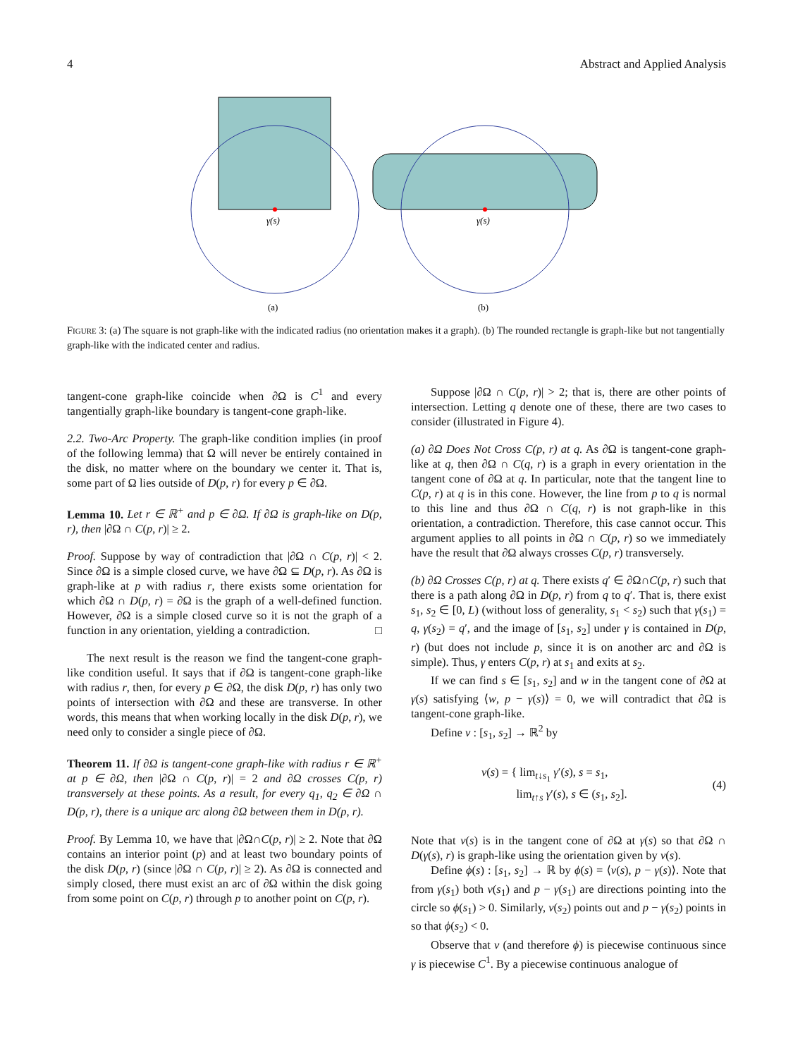4 Abstract and Applied Analysis
γ(s)
(a)
γ(s)
(b)
FIGURE 3: (a) The square is not graph-like with the indicated radius (no orientation makes it a graph). (b) The rounded rectangle is graph-like but not tangentially graph-like with the indicated center and radius.
tangent-cone graph-like coincide when ∂Ω is C<sup>1</sup> and every tangentially graph-like boundary is tangent-cone graph-like.
2.2. Two-Arc Property. The graph-like condition implies (in proof of the following lemma) that Ω will never be entirely contained in the disk, no matter where on the boundary we center it. That is, some part of Ω lies outside of D(p, r) for every p ∈ ∂Ω.
Lemma 10. Let r ∈ ℝ<sup>+</sup> and p ∈ ∂Ω. If ∂Ω is graph-like on D(p, r), then |∂Ω ∩ C(p, r)| ≥ 2.
Proof. Suppose by way of contradiction that |∂Ω ∩ C(p, r)| < 2. Since ∂Ω is a simple closed curve, we have ∂Ω ⊆ D(p, r). As ∂Ω is graph-like at p with radius r, there exists some orientation for which ∂Ω ∩ D(p, r) = ∂Ω is the graph of a well-defined function. However, ∂Ω is a simple closed curve so it is not the graph of a function in any orientation, yielding a contradiction. □
The next result is the reason we find the tangent-cone graph-like condition useful. It says that if ∂Ω is tangent-cone graph-like with radius r, then, for every p ∈ ∂Ω, the disk D(p, r) has only two points of intersection with ∂Ω and these are transverse. In other words, this means that when working locally in the disk D(p, r), we need only to consider a single piece of ∂Ω.
Theorem 11. If ∂Ω is tangent-cone graph-like with radius r ∈ ℝ<sup>+</sup> at p ∈ ∂Ω, then |∂Ω ∩ C(p, r)| = 2 and ∂Ω crosses C(p, r) transversely at these points. As a result, for every q<sub>1</sub>, q<sub>2</sub> ∈ ∂Ω ∩ D(p, r), there is a unique arc along ∂Ω between them in D(p, r).
Proof. By Lemma 10, we have that |∂Ω∩C(p, r)| ≥ 2. Note that ∂Ω contains an interior point (p) and at least two boundary points of the disk D(p, r) (since |∂Ω ∩ C(p, r)| ≥ 2). As ∂Ω is connected and simply closed, there must exist an arc of ∂Ω within the disk going from some point on C(p, r) through p to another point on C(p, r).
Suppose |∂Ω ∩ C(p, r)| > 2; that is, there are other points of intersection. Letting q denote one of these, there are two cases to consider (illustrated in Figure 4).
(a) ∂Ω Does Not Cross C(p, r) at q. As ∂Ω is tangent-cone graph-like at q, then ∂Ω ∩ C(q, r) is a graph in every orientation in the tangent cone of ∂Ω at q. In particular, note that the tangent line to C(p, r) at q is in this cone. However, the line from p to q is normal to this line and thus ∂Ω ∩ C(q, r) is not graph-like in this orientation, a contradiction. Therefore, this case cannot occur. This argument applies to all points in ∂Ω ∩ C(p, r) so we immediately have the result that ∂Ω always crosses C(p, r) transversely.
(b) ∂Ω Crosses C(p, r) at q. There exists q′ ∈ ∂Ω∩C(p, r) such that there is a path along ∂Ω in D(p, r) from q to q′. That is, there exist s<sub>1</sub>, s<sub>2</sub> ∈ [0, L) (without loss of generality, s<sub>1</sub> < s<sub>2</sub>) such that γ(s<sub>1</sub>) = q, γ(s<sub>2</sub>) = q′, and the image of [s<sub>1</sub>, s<sub>2</sub>] under γ is contained in D(p, r) (but does not include p, since it is on another arc and ∂Ω is simple). Thus, γ enters C(p, r) at s<sub>1</sub> and exits at s<sub>2</sub>.
If we can find s ∈ [s<sub>1</sub>, s<sub>2</sub>] and w in the tangent cone of ∂Ω at γ(s) satisfying ⟨w, p − γ(s)⟩ = 0, we will contradict that ∂Ω is tangent-cone graph-like.
Define v : [s<sub>1</sub>, s<sub>2</sub>] → ℝ<sup>2</sup> by
v(s) = { lim<sub>t↓s<sub>1</sub></sub> γ′(s), s = s<sub>1</sub>,
lim<sub>t↑s</sub> γ′(s), s ∈ (s<sub>1</sub>, s<sub>2</sub>]. (4)
Note that v(s) is in the tangent cone of ∂Ω at γ(s) so that ∂Ω ∩ D(γ(s), r) is graph-like using the orientation given by v(s).
Define ϕ(s) : [s<sub>1</sub>, s<sub>2</sub>] → ℝ by ϕ(s) = ⟨v(s), p − γ(s)⟩. Note that from γ(s<sub>1</sub>) both v(s<sub>1</sub>) and p − γ(s<sub>1</sub>) are directions pointing into the circle so ϕ(s<sub>1</sub>) > 0. Similarly, v(s<sub>2</sub>) points out and p − γ(s<sub>2</sub>) points in so that ϕ(s<sub>2</sub>) < 0.
Observe that v (and therefore ϕ) is piecewise continuous since γ is piecewise C<sup>1</sup>. By a piecewise continuous analogue of